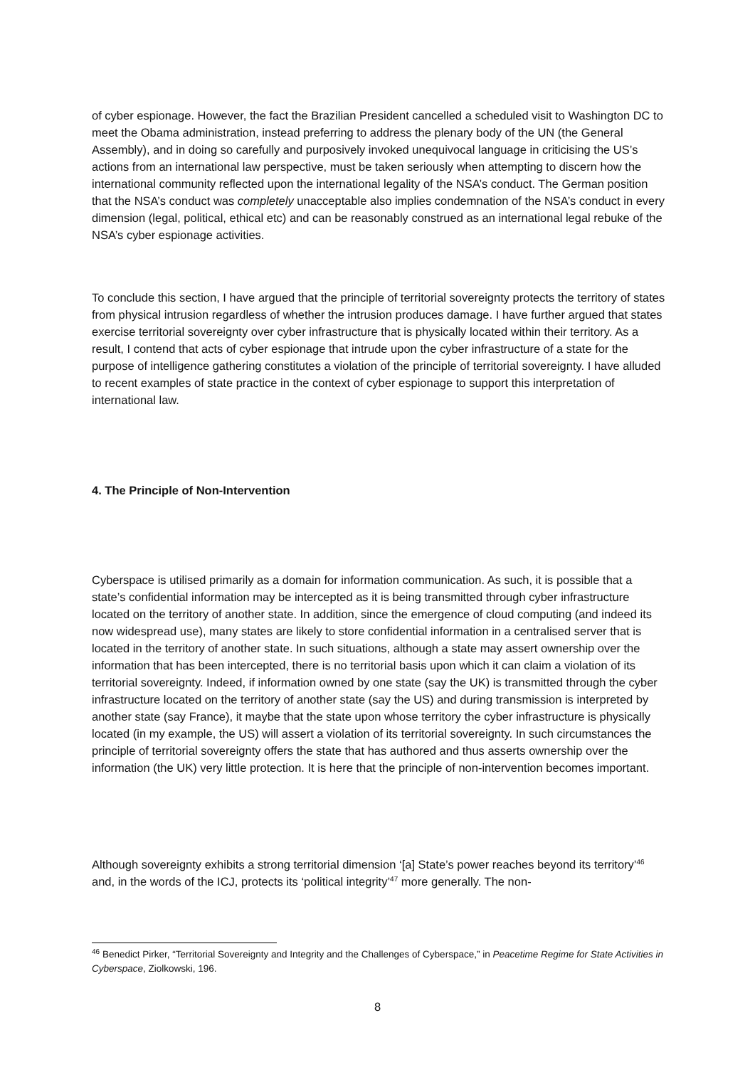of cyber espionage. However, the fact the Brazilian President cancelled a scheduled visit to Washington DC to meet the Obama administration, instead preferring to address the plenary body of the UN (the General Assembly), and in doing so carefully and purposively invoked unequivocal language in criticising the US’s actions from an international law perspective, must be taken seriously when attempting to discern how the international community reflected upon the international legality of the NSA’s conduct. The German position that the NSA’s conduct was completely unacceptable also implies condemnation of the NSA’s conduct in every dimension (legal, political, ethical etc) and can be reasonably construed as an international legal rebuke of the NSA’s cyber espionage activities.
To conclude this section, I have argued that the principle of territorial sovereignty protects the territory of states from physical intrusion regardless of whether the intrusion produces damage. I have further argued that states exercise territorial sovereignty over cyber infrastructure that is physically located within their territory. As a result, I contend that acts of cyber espionage that intrude upon the cyber infrastructure of a state for the purpose of intelligence gathering constitutes a violation of the principle of territorial sovereignty. I have alluded to recent examples of state practice in the context of cyber espionage to support this interpretation of international law.
4. The Principle of Non-Intervention
Cyberspace is utilised primarily as a domain for information communication. As such, it is possible that a state’s confidential information may be intercepted as it is being transmitted through cyber infrastructure located on the territory of another state. In addition, since the emergence of cloud computing (and indeed its now widespread use), many states are likely to store confidential information in a centralised server that is located in the territory of another state. In such situations, although a state may assert ownership over the information that has been intercepted, there is no territorial basis upon which it can claim a violation of its territorial sovereignty. Indeed, if information owned by one state (say the UK) is transmitted through the cyber infrastructure located on the territory of another state (say the US) and during transmission is interpreted by another state (say France), it maybe that the state upon whose territory the cyber infrastructure is physically located (in my example, the US) will assert a violation of its territorial sovereignty. In such circumstances the principle of territorial sovereignty offers the state that has authored and thus asserts ownership over the information (the UK) very little protection. It is here that the principle of non-intervention becomes important.
Although sovereignty exhibits a strong territorial dimension ‘[a] State’s power reaches beyond its territory’<sup>46</sup> and, in the words of the ICJ, protects its ‘political integrity’<sup>47</sup> more generally. The non-
<sup>46</sup> Benedict Pirker, “Territorial Sovereignty and Integrity and the Challenges of Cyberspace,” in Peacetime Regime for State Activities in Cyberspace, Ziolkowski, 196.
8